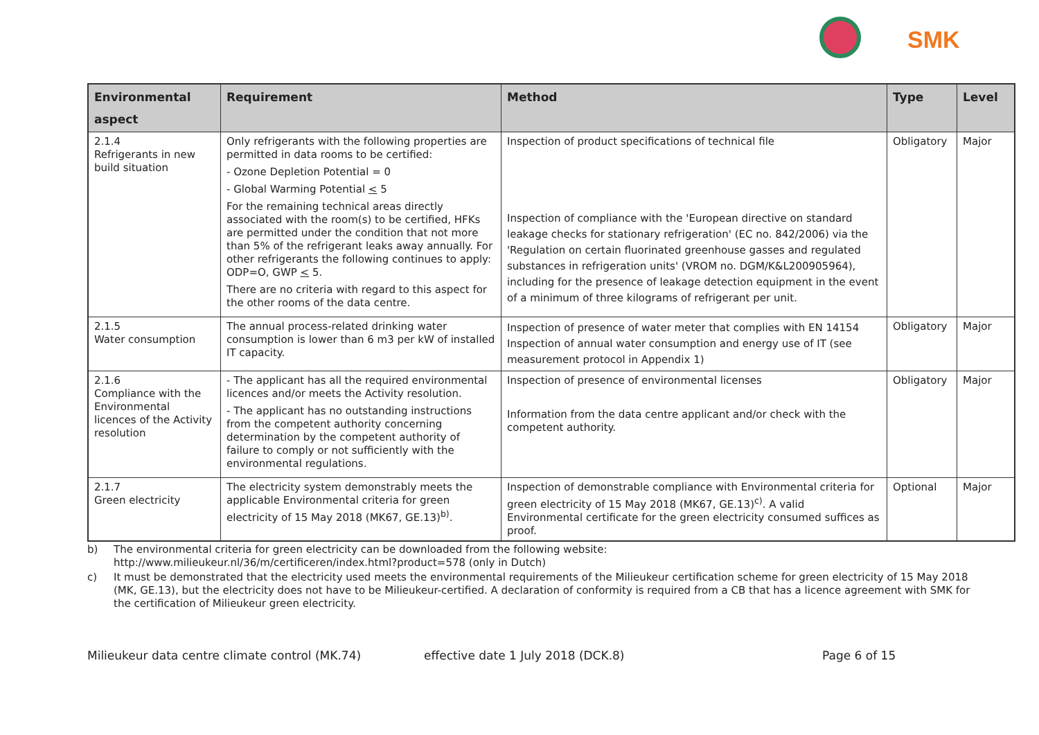SMK
| Environmental aspect | Requirement | Method | Type | Level |
| --- | --- | --- | --- | --- |
| 2.1.4 Refrigerants in new build situation | Only refrigerants with the following properties are permitted in data rooms to be certified: - Ozone Depletion Potential = 0 - Global Warming Potential < 5 For the remaining technical areas directly associated with the room(s) to be certified, HFKs are permitted under the condition that not more than 5% of the refrigerant leaks away annually. For other refrigerants the following continues to apply: ODP=O, GWP < 5. There are no criteria with regard to this aspect for the other rooms of the data centre. | Inspection of product specifications of technical file Inspection of compliance with the 'European directive on standard leakage checks for stationary refrigeration' (EC no. 842/2006) via the 'Regulation on certain fluorinated greenhouse gasses and regulated substances in refrigeration units' (VROM no. DGM/K&L200905964), including for the presence of leakage detection equipment in the event of a minimum of three kilograms of refrigerant per unit. | Obligatory | Major |
| 2.1.5 Water consumption | The annual process-related drinking water consumption is lower than 6 m3 per kW of installed IT capacity. | Inspection of presence of water meter that complies with EN 14154 Inspection of annual water consumption and energy use of IT (see measurement protocol in Appendix 1) | Obligatory | Major |
| 2.1.6 Compliance with the Environmental licences of the Activity resolution | - The applicant has all the required environmental licences and/or meets the Activity resolution. - The applicant has no outstanding instructions from the competent authority concerning determination by the competent authority of failure to comply or not sufficiently with the environmental regulations. | Inspection of presence of environmental licenses Information from the data centre applicant and/or check with the competent authority. | Obligatory | Major |
| 2.1.7 Green electricity | The electricity system demonstrably meets the applicable Environmental criteria for green electricity of 15 May 2018 (MK67, GE.13)<sup>b)</sup>. | Inspection of demonstrable compliance with Environmental criteria for green electricity of 15 May 2018 (MK67, GE.13)<sup>c)</sup>. A valid Environmental certificate for the green electricity consumed suffices as proof. | Optional | Major |
b) The environmental criteria for green electricity can be downloaded from the following website:
http://www.milieukeur.nl/36/m/certificeren/index.html?product=578 (only in Dutch)
c) It must be demonstrated that the electricity used meets the environmental requirements of the Milieukeur certification scheme for green electricity of 15 May 2018 (MK, GE.13), but the electricity does not have to be Milieukeur-certified. A declaration of conformity is required from a CB that has a licence agreement with SMK for the certification of Milieukeur green electricity.
Milieukeur data centre climate control (MK.74) effective date 1 July 2018 (DCK.8) Page 6 of 15